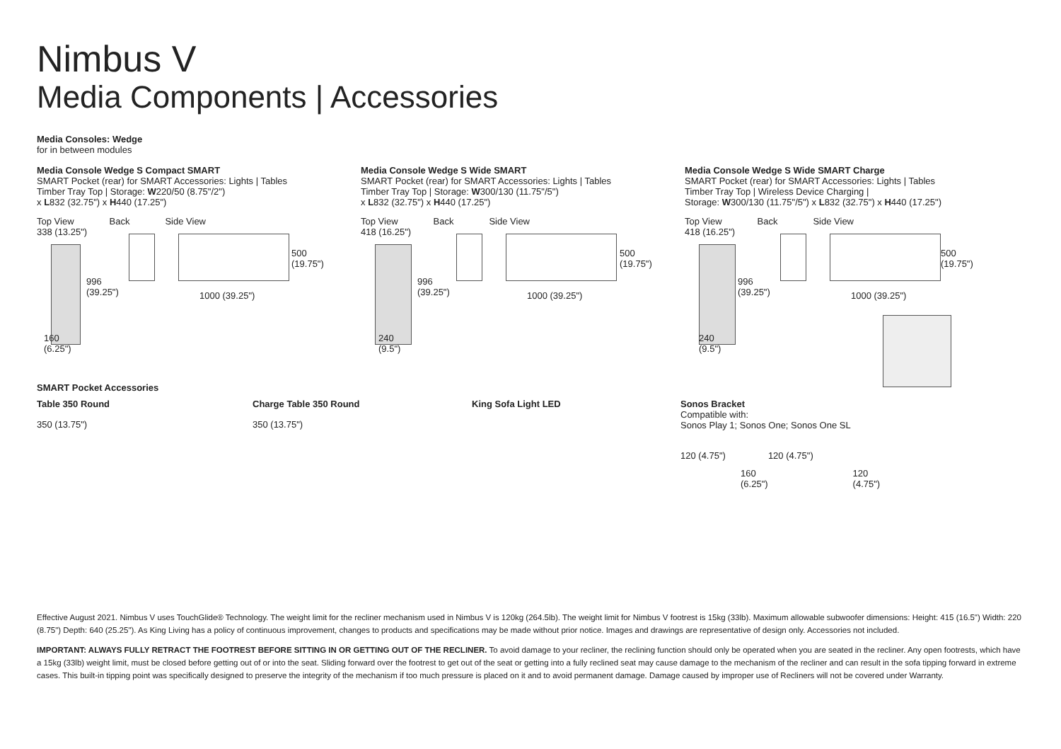Nimbus V
Media Components | Accessories
Media Consoles: Wedge
for in between modules
Media Console Wedge S Compact SMART
SMART Pocket (rear) for SMART Accessories: Lights | Tables
Timber Tray Top | Storage: W220/50 (8.75"/2")
x L832 (32.75") x H440 (17.25")
Top View Back Side View
338 (13.25")
996
(39.25")
500
(19.75")
1000 (39.25")
160
(6.25")
Media Console Wedge S Wide SMART
SMART Pocket (rear) for SMART Accessories: Lights | Tables
Timber Tray Top | Storage: W300/130 (11.75"/5")
x L832 (32.75") x H440 (17.25")
Top View Back Side View
418 (16.25")
996
(39.25")
500
(19.75")
1000 (39.25")
240
(9.5")
Media Console Wedge S Wide SMART Charge
SMART Pocket (rear) for SMART Accessories: Lights | Tables
Timber Tray Top | Wireless Device Charging |
Storage: W300/130 (11.75"/5") x L832 (32.75") x H440 (17.25")
Top View Back Side View
418 (16.25")
996
(39.25")
500
(19.75")
1000 (39.25")
240
(9.5")
SMART Pocket Accessories
Table 350 Round
350 (13.75")
Charge Table 350 Round
350 (13.75")
King Sofa Light LED Sonos Bracket
Compatible with:
Sonos Play 1; Sonos One; Sonos One SL
120 (4.75") 120 (4.75")
160
(6.25") 120
(4.75")
Effective August 2021. Nimbus V uses TouchGlide® Technology. The weight limit for the recliner mechanism used in Nimbus V is 120kg (264.5lb). The weight limit for Nimbus V footrest is 15kg (33lb). Maximum allowable subwoofer dimensions: Height: 415 (16.5") Width: 220 (8.75") Depth: 640 (25.25"). As King Living has a policy of continuous improvement, changes to products and specifications may be made without prior notice. Images and drawings are representative of design only. Accessories not included.
IMPORTANT: ALWAYS FULLY RETRACT THE FOOTREST BEFORE SITTING IN OR GETTING OUT OF THE RECLINER. To avoid damage to your recliner, the reclining function should only be operated when you are seated in the recliner. Any open footrests, which have a 15kg (33lb) weight limit, must be closed before getting out of or into the seat. Sliding forward over the footrest to get out of the seat or getting into a fully reclined seat may cause damage to the mechanism of the recliner and can result in the sofa tipping forward in extreme cases. This built-in tipping point was specifically designed to preserve the integrity of the mechanism if too much pressure is placed on it and to avoid permanent damage. Damage caused by improper use of Recliners will not be covered under Warranty.